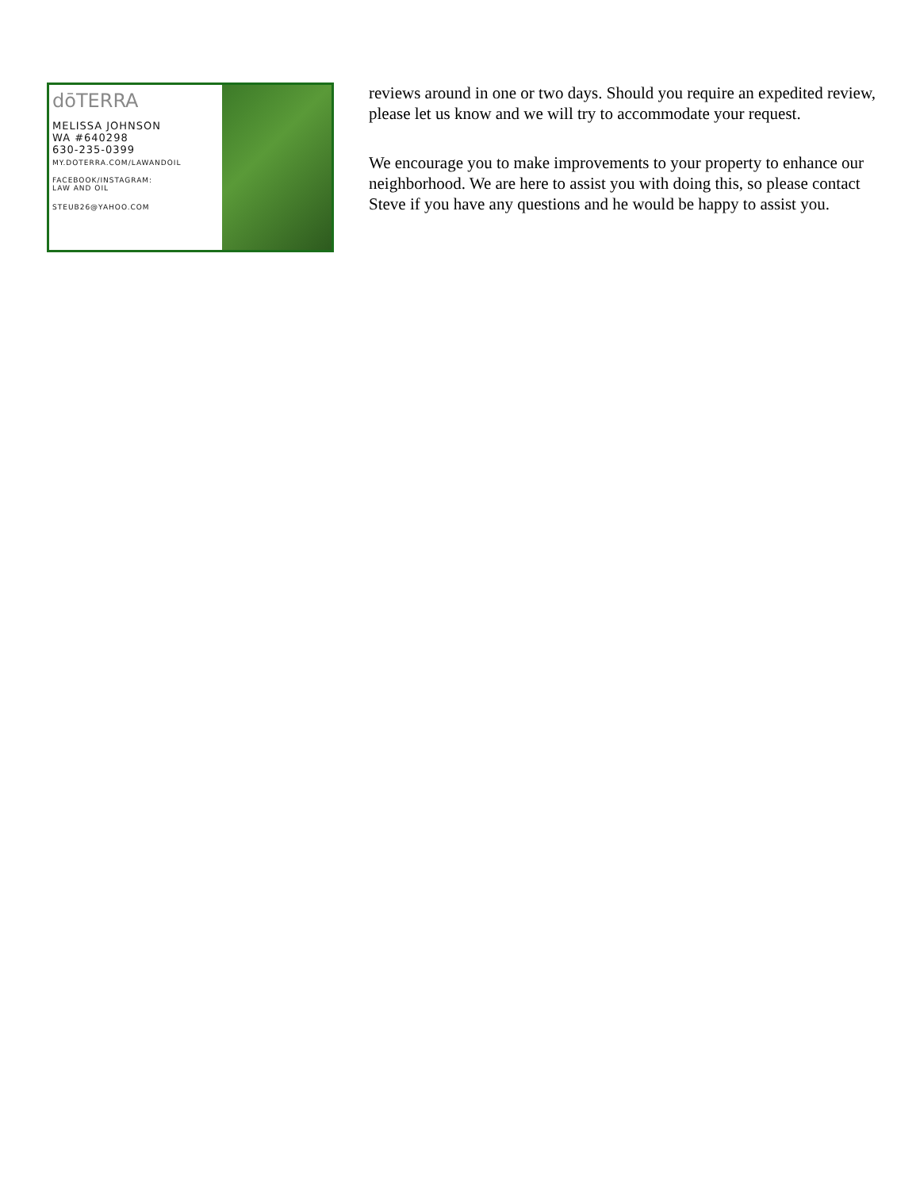dōTERRA
MELISSA JOHNSON
WA #640298
630-235-0399
MY.DOTERRA.COM/LAWANDOIL
FACEBOOK/INSTAGRAM:
LAW AND OIL
STEUB26@YAHOO.COM
reviews around in one or two days. Should you require an expedited review, please let us know and we will try to accommodate your request.
We encourage you to make improvements to your property to enhance our neighborhood. We are here to assist you with doing this, so please contact Steve if you have any questions and he would be happy to assist you.